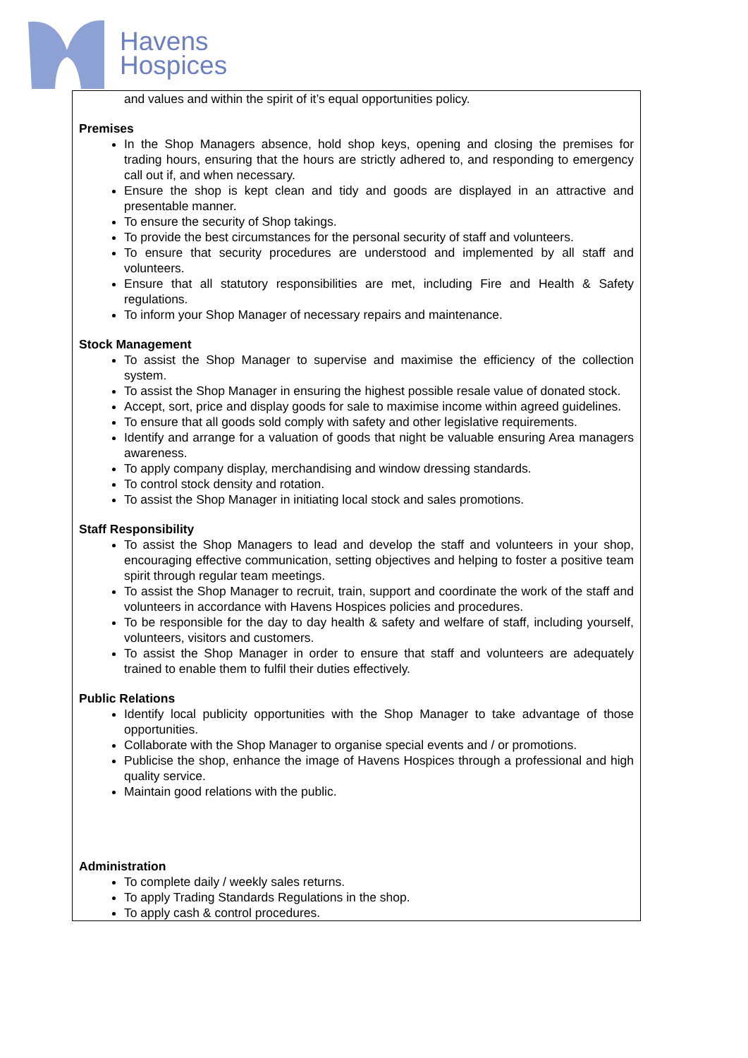Havens
Hospices
and values and within the spirit of it’s equal opportunities policy.
Premises
In the Shop Managers absence, hold shop keys, opening and closing the premises for trading hours, ensuring that the hours are strictly adhered to, and responding to emergency call out if, and when necessary.
Ensure the shop is kept clean and tidy and goods are displayed in an attractive and presentable manner.
To ensure the security of Shop takings.
To provide the best circumstances for the personal security of staff and volunteers.
To ensure that security procedures are understood and implemented by all staff and volunteers.
Ensure that all statutory responsibilities are met, including Fire and Health & Safety regulations.
To inform your Shop Manager of necessary repairs and maintenance.
Stock Management
To assist the Shop Manager to supervise and maximise the efficiency of the collection system.
To assist the Shop Manager in ensuring the highest possible resale value of donated stock.
Accept, sort, price and display goods for sale to maximise income within agreed guidelines.
To ensure that all goods sold comply with safety and other legislative requirements.
Identify and arrange for a valuation of goods that night be valuable ensuring Area managers awareness.
To apply company display, merchandising and window dressing standards.
To control stock density and rotation.
To assist the Shop Manager in initiating local stock and sales promotions.
Staff Responsibility
To assist the Shop Managers to lead and develop the staff and volunteers in your shop, encouraging effective communication, setting objectives and helping to foster a positive team spirit through regular team meetings.
To assist the Shop Manager to recruit, train, support and coordinate the work of the staff and volunteers in accordance with Havens Hospices policies and procedures.
To be responsible for the day to day health & safety and welfare of staff, including yourself, volunteers, visitors and customers.
To assist the Shop Manager in order to ensure that staff and volunteers are adequately trained to enable them to fulfil their duties effectively.
Public Relations
Identify local publicity opportunities with the Shop Manager to take advantage of those opportunities.
Collaborate with the Shop Manager to organise special events and / or promotions.
Publicise the shop, enhance the image of Havens Hospices through a professional and high quality service.
Maintain good relations with the public.
Administration
To complete daily / weekly sales returns.
To apply Trading Standards Regulations in the shop.
To apply cash & control procedures.